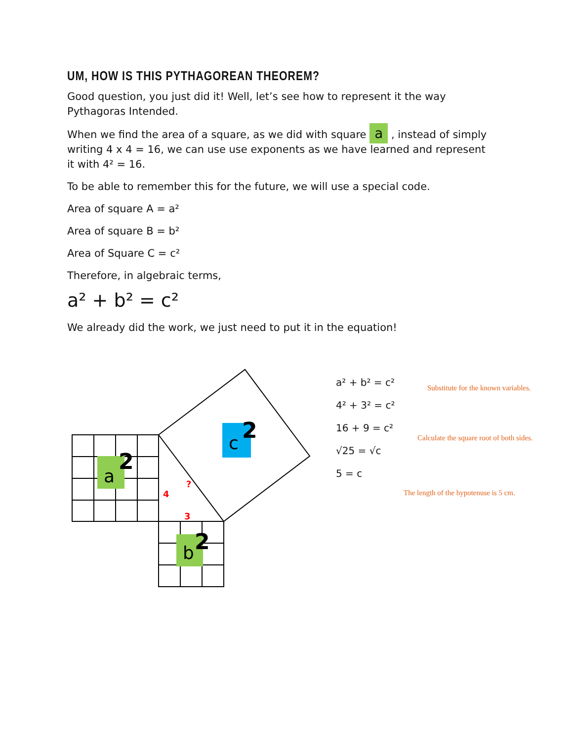UM, HOW IS THIS PYTHAGOREAN THEOREM?
Good question, you just did it! Well, let’s see how to represent it the way Pythagoras Intended.
When we find the area of a square, as we did with square a , instead of simply writing 4 x 4 = 16, we can use use exponents as we have learned and represent it with 4² = 16.
To be able to remember this for the future, we will use a special code.
Area of square A = a²
Area of square B = b²
Area of Square C = c²
Therefore, in algebraic terms,
a² + b² = c²
We already did the work, we just need to put it in the equation!
a
2
c
2
b
2
4
3
?
a² + b² = c²
4² + 3² = c²
16 + 9 = c²
√25 = √c
5 = c
Substitute for the known variables.
Calculate the square root of both sides.
The length of the hypotenuse is 5 cm.